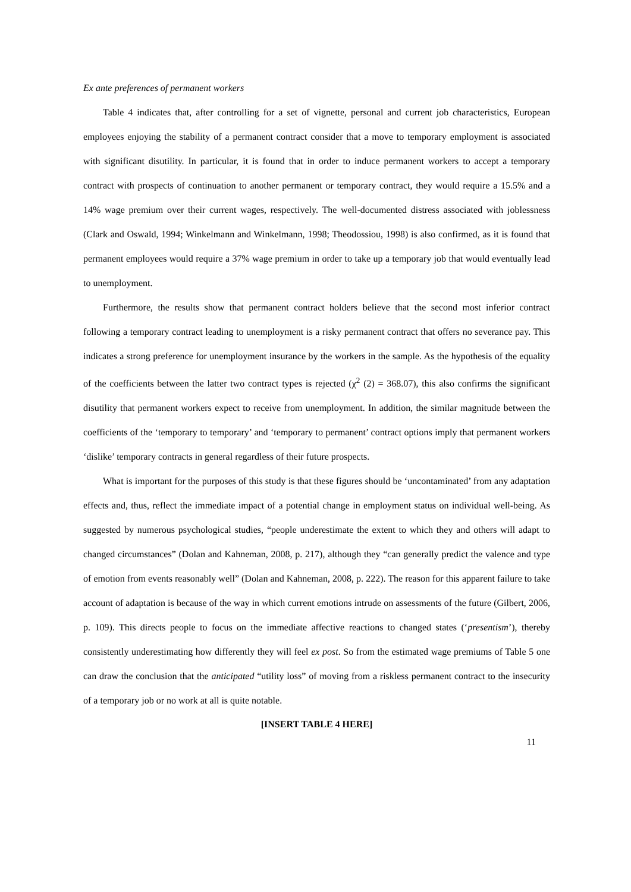Ex ante preferences of permanent workers
Table 4 indicates that, after controlling for a set of vignette, personal and current job characteristics, European employees enjoying the stability of a permanent contract consider that a move to temporary employment is associated with significant disutility. In particular, it is found that in order to induce permanent workers to accept a temporary contract with prospects of continuation to another permanent or temporary contract, they would require a 15.5% and a 14% wage premium over their current wages, respectively. The well-documented distress associated with joblessness (Clark and Oswald, 1994; Winkelmann and Winkelmann, 1998; Theodossiou, 1998) is also confirmed, as it is found that permanent employees would require a 37% wage premium in order to take up a temporary job that would eventually lead to unemployment.
Furthermore, the results show that permanent contract holders believe that the second most inferior contract following a temporary contract leading to unemployment is a risky permanent contract that offers no severance pay. This indicates a strong preference for unemployment insurance by the workers in the sample. As the hypothesis of the equality of the coefficients between the latter two contract types is rejected (χ<sup>2</sup> (2) = 368.07), this also confirms the significant disutility that permanent workers expect to receive from unemployment. In addition, the similar magnitude between the coefficients of the ‘temporary to temporary’ and ‘temporary to permanent’ contract options imply that permanent workers ‘dislike’ temporary contracts in general regardless of their future prospects.
What is important for the purposes of this study is that these figures should be ‘uncontaminated’ from any adaptation effects and, thus, reflect the immediate impact of a potential change in employment status on individual well-being. As suggested by numerous psychological studies, “people underestimate the extent to which they and others will adapt to changed circumstances” (Dolan and Kahneman, 2008, p. 217), although they “can generally predict the valence and type of emotion from events reasonably well” (Dolan and Kahneman, 2008, p. 222). The reason for this apparent failure to take account of adaptation is because of the way in which current emotions intrude on assessments of the future (Gilbert, 2006, p. 109). This directs people to focus on the immediate affective reactions to changed states (‘presentism’), thereby consistently underestimating how differently they will feel ex post. So from the estimated wage premiums of Table 5 one can draw the conclusion that the anticipated “utility loss” of moving from a riskless permanent contract to the insecurity of a temporary job or no work at all is quite notable.
[INSERT TABLE 4 HERE]
11